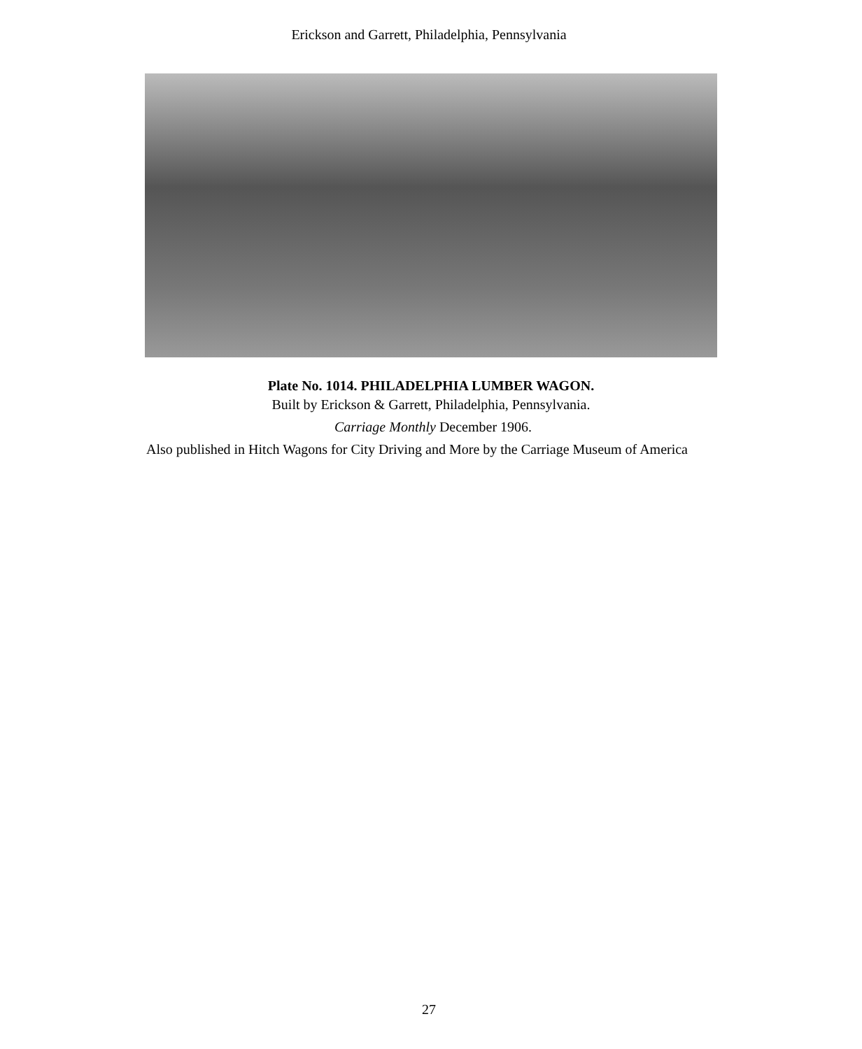Erickson and Garrett, Philadelphia, Pennsylvania
Plate No. 1014. PHILADELPHIA LUMBER WAGON.
Built by Erickson & Garrett, Philadelphia, Pennsylvania.
Carriage Monthly December 1906.
Also published in Hitch Wagons for City Driving and More by the Carriage Museum of America
27